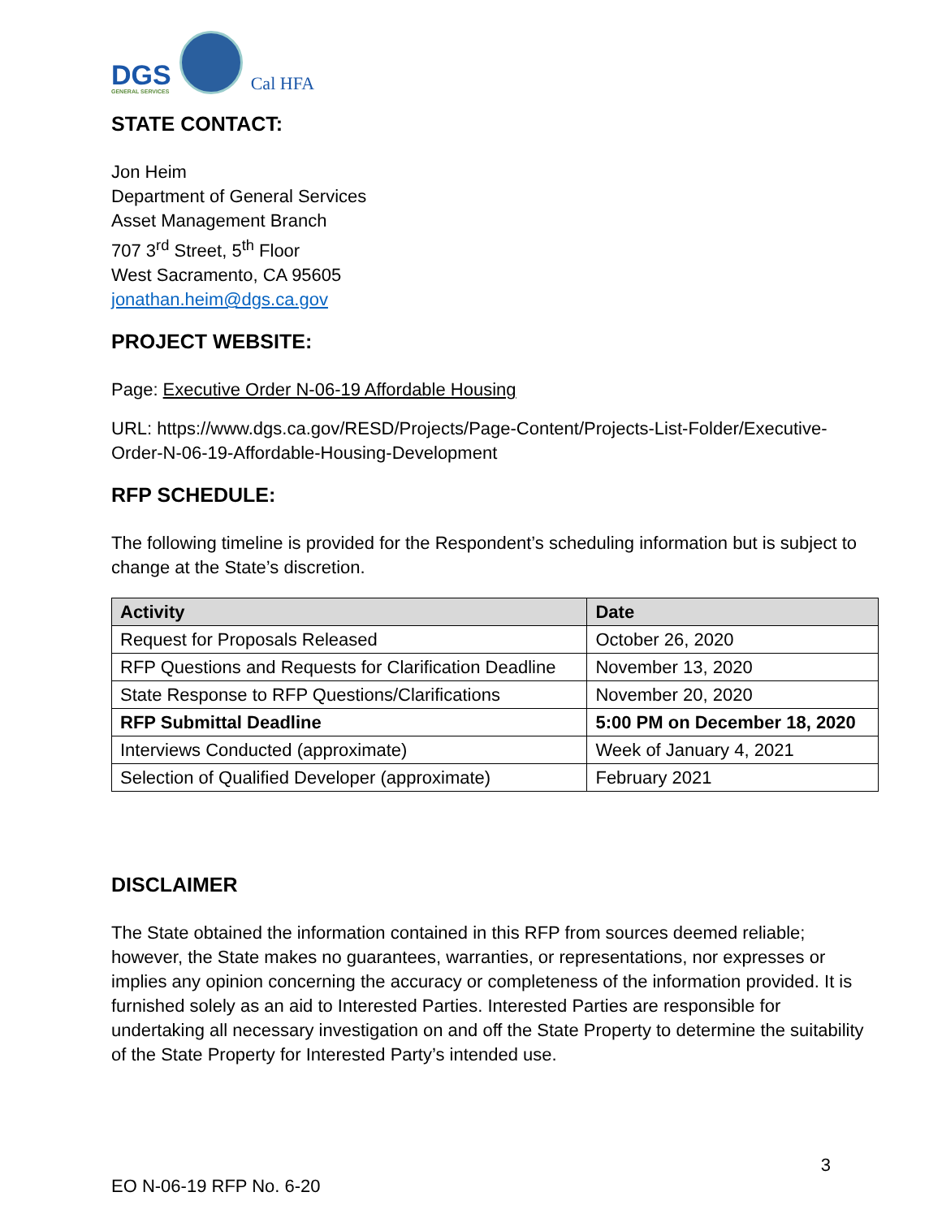DGS
GENERAL SERVICES
Cal HFA
STATE CONTACT:
Jon Heim
Department of General Services
Asset Management Branch
707 3<sup>rd</sup> Street, 5<sup>th</sup> Floor
West Sacramento, CA 95605
jonathan.heim@dgs.ca.gov
PROJECT WEBSITE:
Page: Executive Order N-06-19 Affordable Housing
URL: https://www.dgs.ca.gov/RESD/Projects/Page-Content/Projects-List-Folder/Executive-Order-N-06-19-Affordable-Housing-Development
RFP SCHEDULE:
The following timeline is provided for the Respondent’s scheduling information but is subject to change at the State’s discretion.
| Activity | Date |
| --- | --- |
| Request for Proposals Released | October 26, 2020 |
| RFP Questions and Requests for Clarification Deadline | November 13, 2020 |
| State Response to RFP Questions/Clarifications | November 20, 2020 |
| RFP Submittal Deadline | 5:00 PM on December 18, 2020 |
| Interviews Conducted (approximate) | Week of January 4, 2021 |
| Selection of Qualified Developer (approximate) | February 2021 |
DISCLAIMER
The State obtained the information contained in this RFP from sources deemed reliable; however, the State makes no guarantees, warranties, or representations, nor expresses or implies any opinion concerning the accuracy or completeness of the information provided. It is furnished solely as an aid to Interested Parties. Interested Parties are responsible for undertaking all necessary investigation on and off the State Property to determine the suitability of the State Property for Interested Party’s intended use.
EO N-06-19 RFP No. 6-20 3